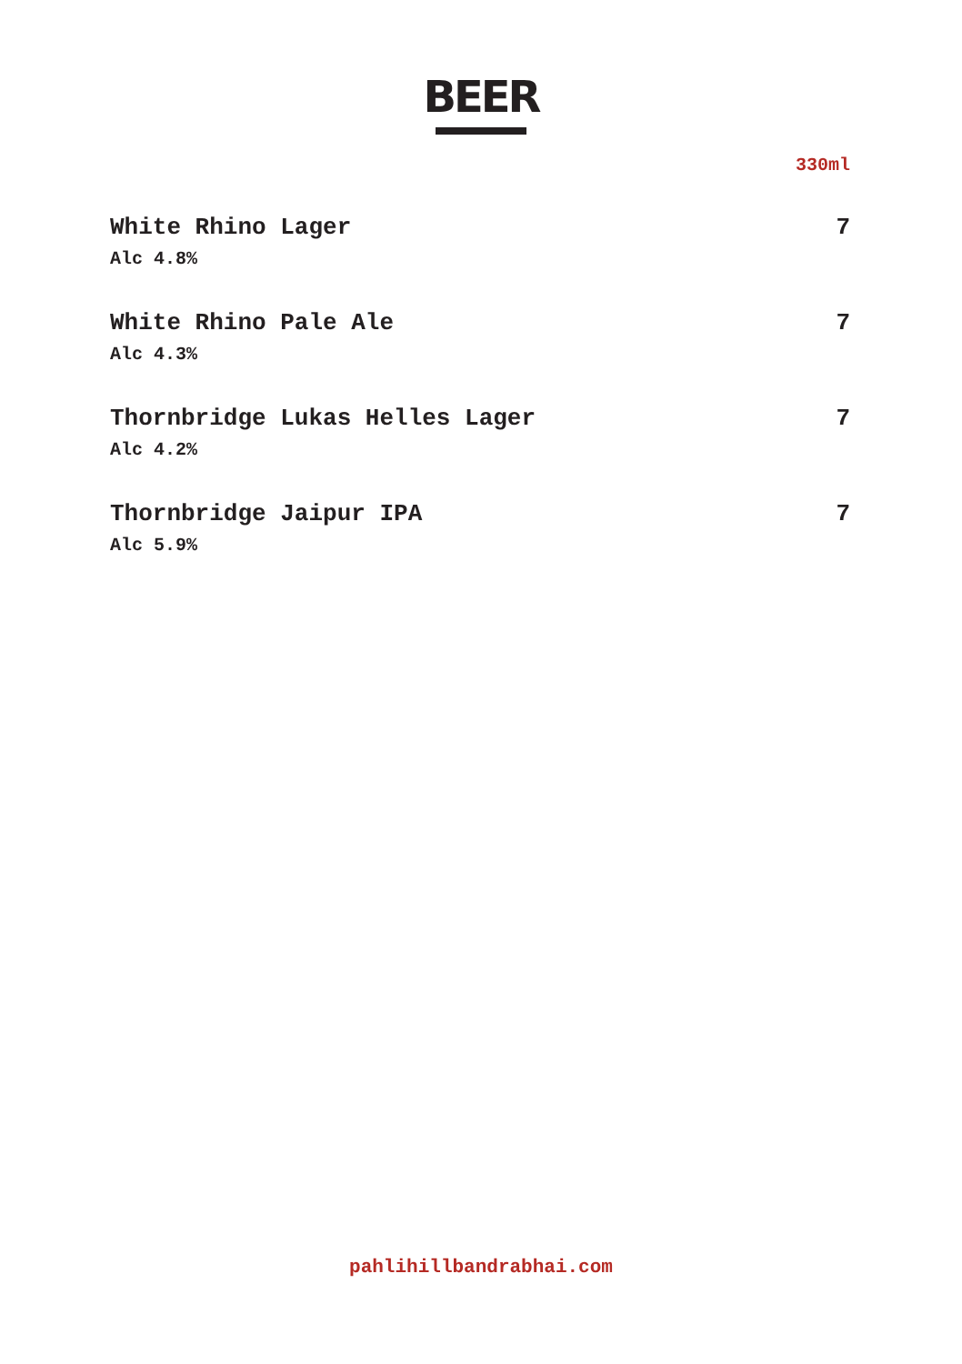BEER
330ml
White Rhino Lager 7
Alc 4.8%
White Rhino Pale Ale 7
Alc 4.3%
Thornbridge Lukas Helles Lager 7
Alc 4.2%
Thornbridge Jaipur IPA 7
Alc 5.9%
pahlihillbandrabhai.com